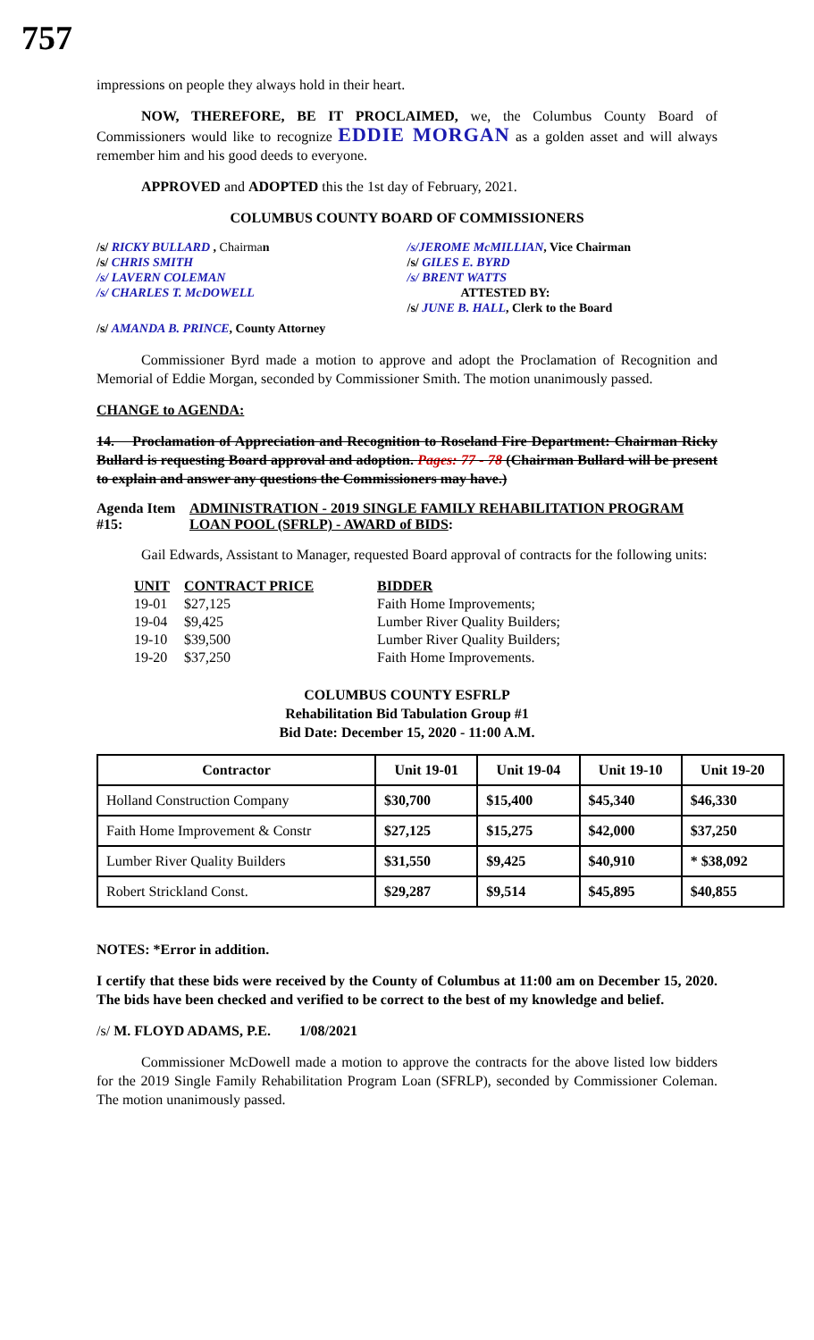757
impressions on people they always hold in their heart.
NOW, THEREFORE, BE IT PROCLAIMED, we, the Columbus County Board of Commissioners would like to recognize EDDIE MORGAN as a golden asset and will always remember him and his good deeds to everyone.
APPROVED and ADOPTED this the 1st day of February, 2021.
COLUMBUS COUNTY BOARD OF COMMISSIONERS
/s/ RICKY BULLARD , Chairman
/s/ CHRIS SMITH
/s/ LAVERN COLEMAN
/s/ CHARLES T. McDOWELL
/s/JEROME McMILLIAN, Vice Chairman
/s/ GILES E. BYRD
/s/ BRENT WATTS
ATTESTED BY:
/s/ JUNE B. HALL, Clerk to the Board
/s/ AMANDA B. PRINCE, County Attorney
Commissioner Byrd made a motion to approve and adopt the Proclamation of Recognition and Memorial of Eddie Morgan, seconded by Commissioner Smith. The motion unanimously passed.
CHANGE to AGENDA:
14. Proclamation of Appreciation and Recognition to Roseland Fire Department: Chairman Ricky Bullard is requesting Board approval and adoption. Pages: 77 - 78 (Chairman Bullard will be present to explain and answer any questions the Commissioners may have.)
Agenda Item #15:
ADMINISTRATION - 2019 SINGLE FAMILY REHABILITATION PROGRAM LOAN POOL (SFRLP) - AWARD of BIDS:
Gail Edwards, Assistant to Manager, requested Board approval of contracts for the following units:
| UNIT | CONTRACT PRICE | BIDDER |
| 19-01 | $27,125 | Faith Home Improvements; |
| 19-04 | $9,425 | Lumber River Quality Builders; |
| 19-10 | $39,500 | Lumber River Quality Builders; |
| 19-20 | $37,250 | Faith Home Improvements. |
COLUMBUS COUNTY ESFRLP
Rehabilitation Bid Tabulation Group #1
Bid Date: December 15, 2020 - 11:00 A.M.
| Contractor | Unit 19-01 | Unit 19-04 | Unit 19-10 | Unit 19-20 |
| --- | --- | --- | --- | --- |
| Holland Construction Company | $30,700 | $15,400 | $45,340 | $46,330 |
| Faith Home Improvement & Constr | $27,125 | $15,275 | $42,000 | $37,250 |
| Lumber River Quality Builders | $31,550 | $9,425 | $40,910 | * $38,092 |
| Robert Strickland Const. | $29,287 | $9,514 | $45,895 | $40,855 |
NOTES: *Error in addition.
I certify that these bids were received by the County of Columbus at 11:00 am on December 15, 2020. The bids have been checked and verified to be correct to the best of my knowledge and belief.
/s/ M. FLOYD ADAMS, P.E. 1/08/2021
Commissioner McDowell made a motion to approve the contracts for the above listed low bidders for the 2019 Single Family Rehabilitation Program Loan (SFRLP), seconded by Commissioner Coleman. The motion unanimously passed.